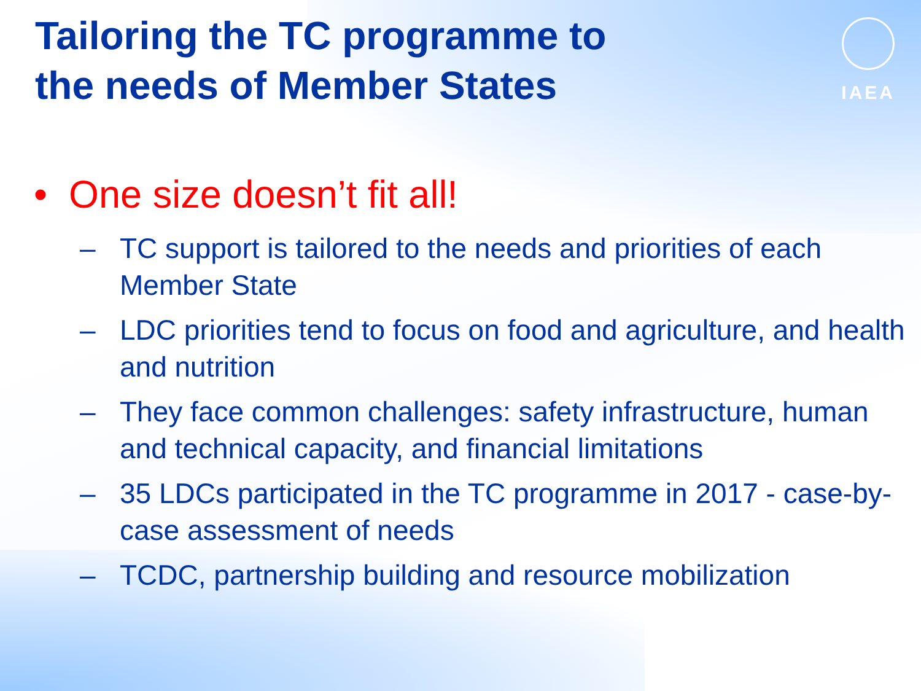IAEA
Tailoring the TC programme to
the needs of Member States
• One size doesn’t fit all!
– TC support is tailored to the needs and priorities of each Member State
– LDC priorities tend to focus on food and agriculture, and health and nutrition
– They face common challenges: safety infrastructure, human and technical capacity, and financial limitations
– 35 LDCs participated in the TC programme in 2017 - case-by-case assessment of needs
– TCDC, partnership building and resource mobilization